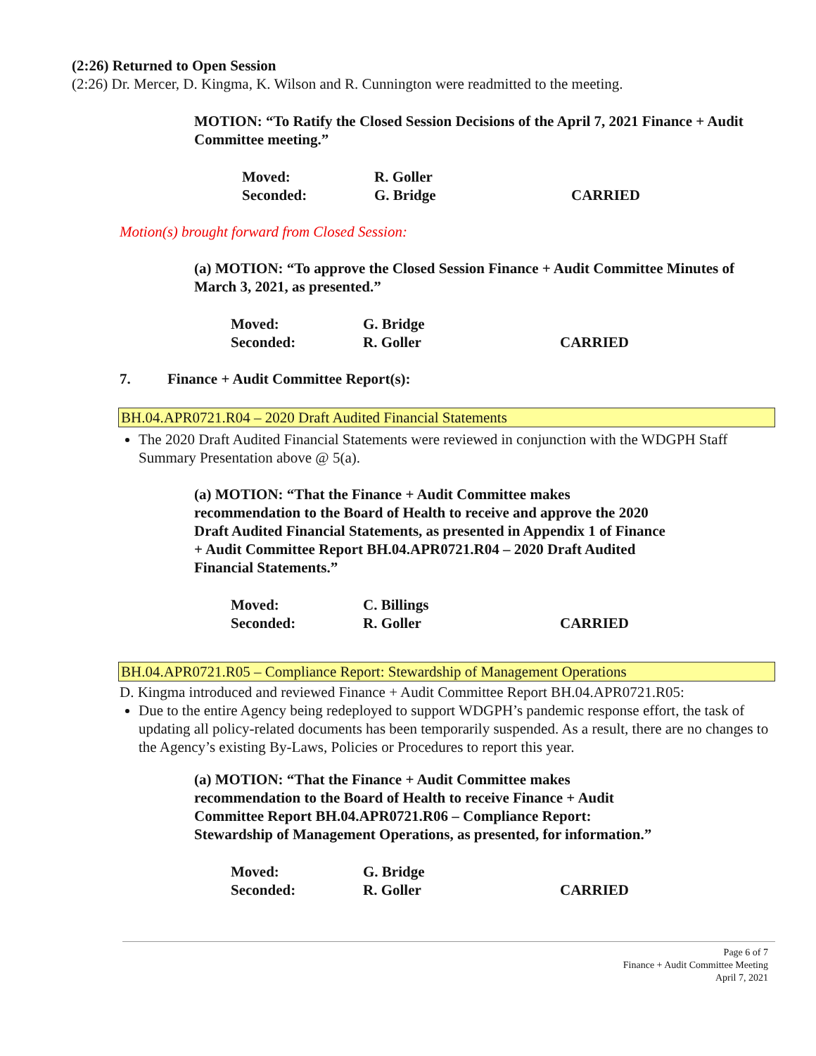(2:26) Returned to Open Session
(2:26) Dr. Mercer, D. Kingma, K. Wilson and R. Cunnington were readmitted to the meeting.
MOTION: “To Ratify the Closed Session Decisions of the April 7, 2021 Finance + Audit Committee meeting.”
Moved: R. Goller Seconded: G. Bridge CARRIED
Motion(s) brought forward from Closed Session:
(a) MOTION: “To approve the Closed Session Finance + Audit Committee Minutes of March 3, 2021, as presented.”
Moved: G. Bridge Seconded: R. Goller CARRIED
7. Finance + Audit Committee Report(s):
BH.04.APR0721.R04 – 2020 Draft Audited Financial Statements
The 2020 Draft Audited Financial Statements were reviewed in conjunction with the WDGPH Staff Summary Presentation above @ 5(a).
(a) MOTION: “That the Finance + Audit Committee makes
recommendation to the Board of Health to receive and approve the 2020
Draft Audited Financial Statements, as presented in Appendix 1 of Finance
+ Audit Committee Report BH.04.APR0721.R04 – 2020 Draft Audited
Financial Statements.”
Moved: C. Billings Seconded: R. Goller CARRIED
BH.04.APR0721.R05 – Compliance Report: Stewardship of Management Operations
D. Kingma introduced and reviewed Finance + Audit Committee Report BH.04.APR0721.R05:
Due to the entire Agency being redeployed to support WDGPH’s pandemic response effort, the task of updating all policy-related documents has been temporarily suspended. As a result, there are no changes to the Agency’s existing By-Laws, Policies or Procedures to report this year.
(a) MOTION: “That the Finance + Audit Committee makes
recommendation to the Board of Health to receive Finance + Audit
Committee Report BH.04.APR0721.R06 – Compliance Report:
Stewardship of Management Operations, as presented, for information.”
Moved: G. Bridge Seconded: R. Goller CARRIED
Page 6 of 7
Finance + Audit Committee Meeting
April 7, 2021